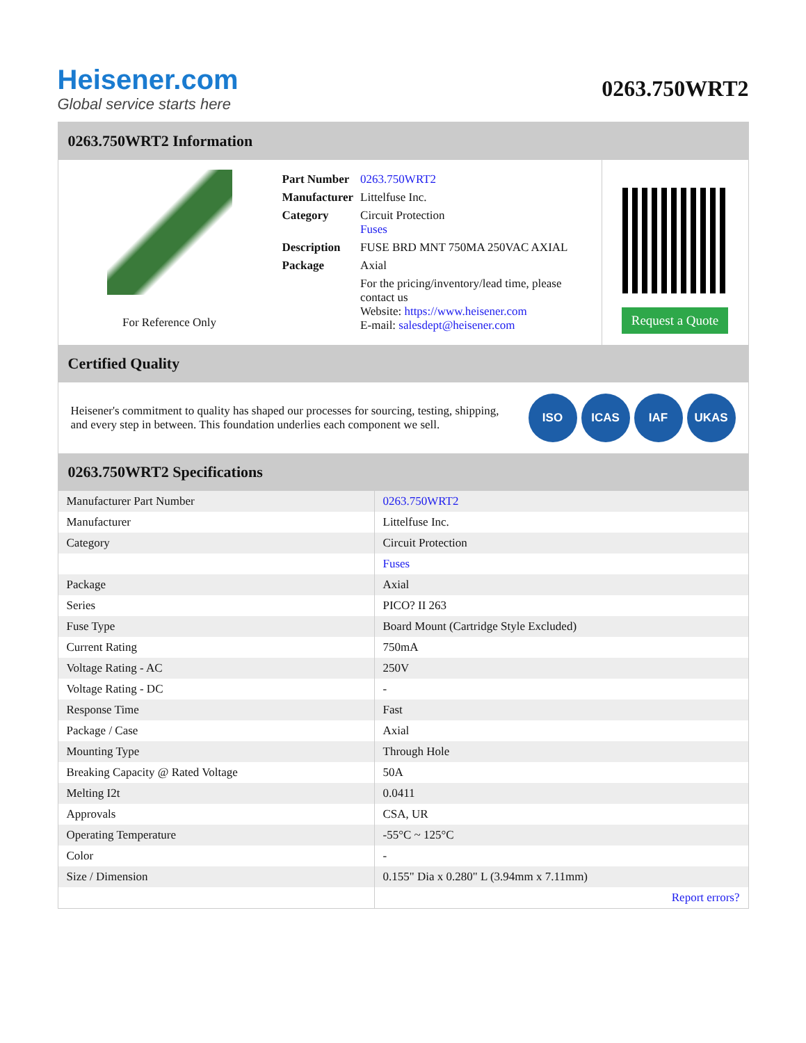Heisener.com
Global service starts here
0263.750WRT2
0263.750WRT2 Information
For Reference Only
| Part Number | 0263.750WRT2 |
| Manufacturer | Littelfuse Inc. |
| Category | Circuit Protection Fuses |
| Description | FUSE BRD MNT 750MA 250VAC AXIAL |
| Package | Axial |
| | For the pricing/inventory/lead time, please contact us Website: https://www.heisener.com E-mail: salesdept@heisener.com |
Request a Quote
Certified Quality
Heisener's commitment to quality has shaped our processes for sourcing, testing, shipping, and every step in between. This foundation underlies each component we sell.
ISO ICAS IAF UKAS
0263.750WRT2 Specifications
| Manufacturer Part Number | 0263.750WRT2 |
| Manufacturer | Littelfuse Inc. |
| Category | Circuit Protection |
| | Fuses |
| Package | Axial |
| Series | PICO? II 263 |
| Fuse Type | Board Mount (Cartridge Style Excluded) |
| Current Rating | 750mA |
| Voltage Rating - AC | 250V |
| Voltage Rating - DC | - |
| Response Time | Fast |
| Package / Case | Axial |
| Mounting Type | Through Hole |
| Breaking Capacity @ Rated Voltage | 50A |
| Melting I2t | 0.0411 |
| Approvals | CSA, UR |
| Operating Temperature | -55°C ~ 125°C |
| Color | - |
| Size / Dimension | 0.155" Dia x 0.280" L (3.94mm x 7.11mm) |
| | Report errors? |